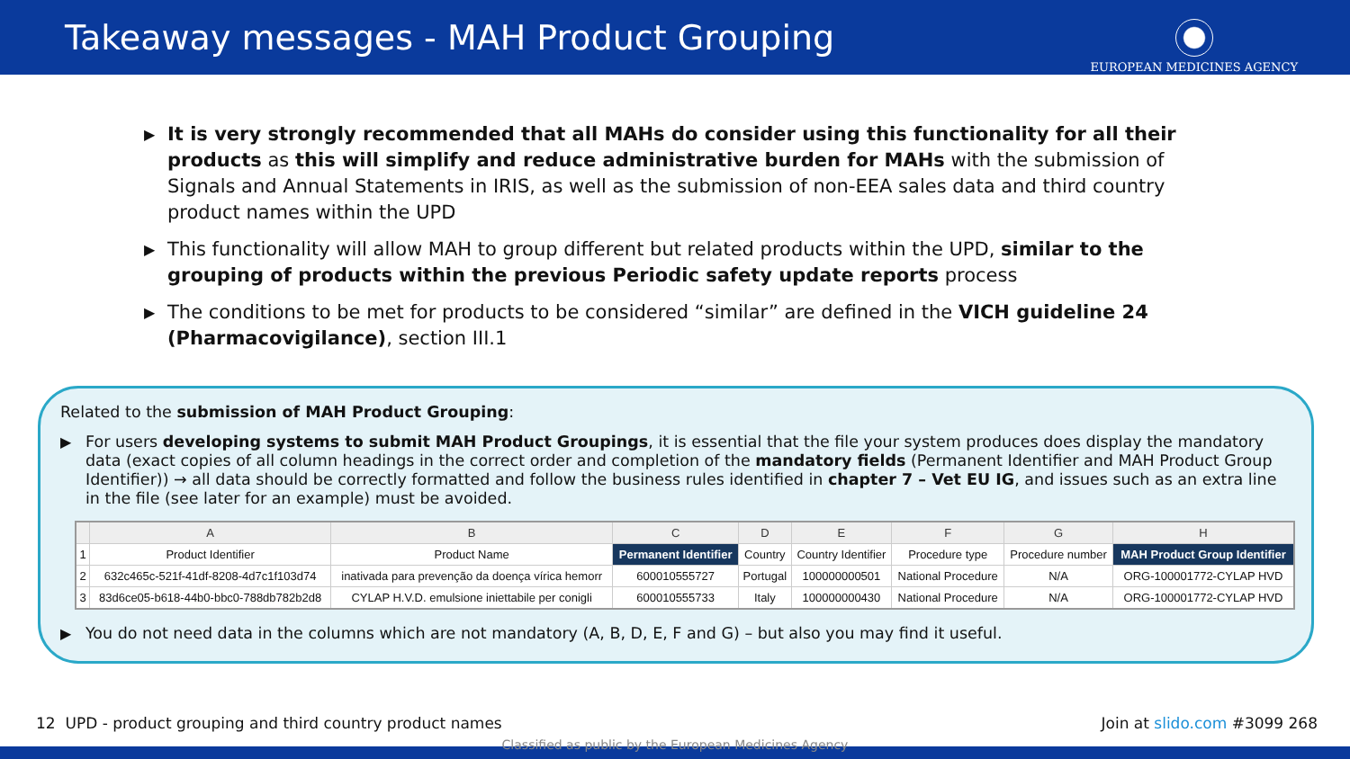Takeaway messages - MAH Product Grouping
EUROPEAN MEDICINES AGENCY
▶ It is very strongly recommended that all MAHs do consider using this functionality for all their products as this will simplify and reduce administrative burden for MAHs with the submission of Signals and Annual Statements in IRIS, as well as the submission of non-EEA sales data and third country product names within the UPD
▶ This functionality will allow MAH to group different but related products within the UPD, similar to the grouping of products within the previous Periodic safety update reports process
▶ The conditions to be met for products to be considered “similar” are defined in the VICH guideline 24 (Pharmacovigilance), section III.1
Related to the submission of MAH Product Grouping:
▶ For users developing systems to submit MAH Product Groupings, it is essential that the file your system produces does display the mandatory data (exact copies of all column headings in the correct order and completion of the mandatory fields (Permanent Identifier and MAH Product Group Identifier)) → all data should be correctly formatted and follow the business rules identified in chapter 7 – Vet EU IG, and issues such as an extra line in the file (see later for an example) must be avoided.
| | A | B | C | D | E | F | G | H |
| 1 | Product Identifier | Product Name | Permanent Identifier | Country | Country Identifier | Procedure type | Procedure number | MAH Product Group Identifier |
| 2 | 632c465c-521f-41df-8208-4d7c1f103d74 | inativada para prevenção da doença vírica hemorr | 600010555727 | Portugal | 100000000501 | National Procedure | N/A | ORG-100001772-CYLAP HVD |
| 3 | 83d6ce05-b618-44b0-bbc0-788db782b2d8 | CYLAP H.V.D. emulsione iniettabile per conigli | 600010555733 | Italy | 100000000430 | National Procedure | N/A | ORG-100001772-CYLAP HVD |
▶ You do not need data in the columns which are not mandatory (A, B, D, E, F and G) – but also you may find it useful.
12 UPD - product grouping and third country product names Join at slido.com #3099 268
Classified as public by the European Medicines Agency